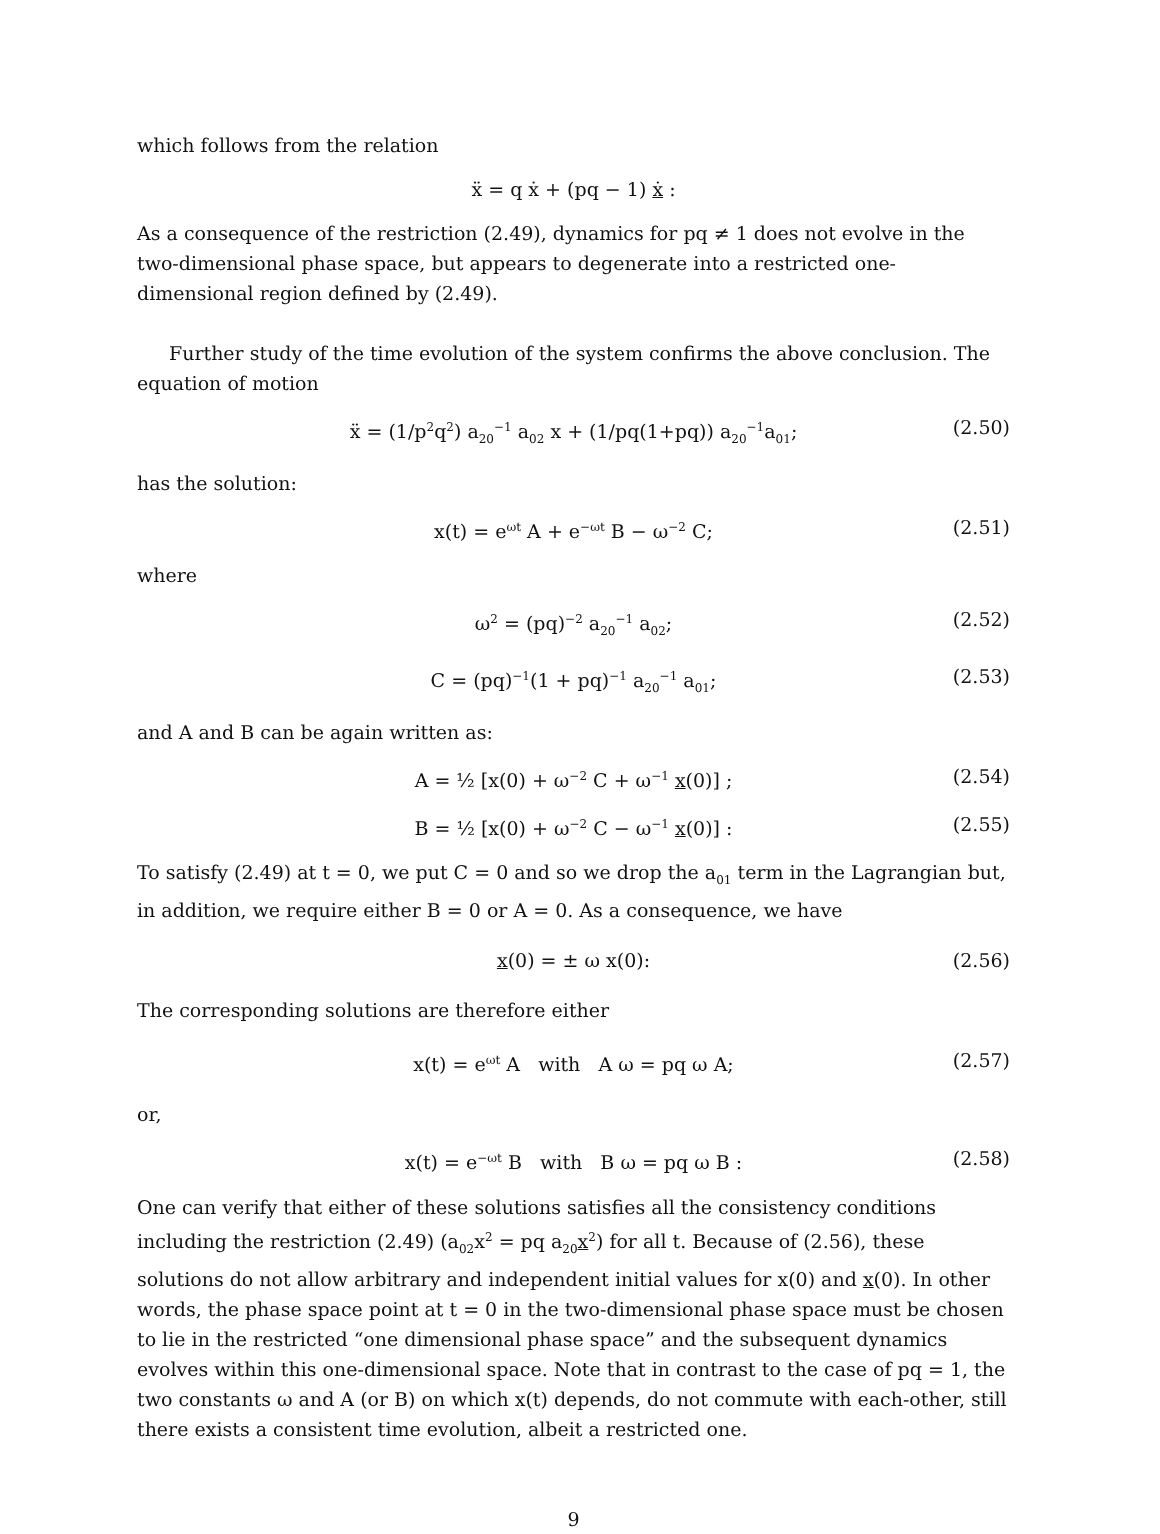which follows from the relation
ẍ = q ẋ + (pq − 1) ẋ :
As a consequence of the restriction (2.49), dynamics for pq ≠ 1 does not evolve in the two-dimensional phase space, but appears to degenerate into a restricted one-dimensional region defined by (2.49).
Further study of the time evolution of the system confirms the above conclusion. The equation of motion
ẍ = (1/p<sup>2</sup>q<sup>2</sup>) a<sub>20</sub><sup>−1</sup> a<sub>02</sub> x + (1/pq(1+pq)) a<sub>20</sub><sup>−1</sup>a<sub>01</sub>; (2.50)
has the solution:
x(t) = e<sup>ωt</sup> A + e<sup>−ωt</sup> B − ω<sup>−2</sup> C; (2.51)
where
ω<sup>2</sup> = (pq)<sup>−2</sup> a<sub>20</sub><sup>−1</sup> a<sub>02</sub>; (2.52)
C = (pq)<sup>−1</sup>(1 + pq)<sup>−1</sup> a<sub>20</sub><sup>−1</sup> a<sub>01</sub>; (2.53)
and A and B can be again written as:
A = ½ [x(0) + ω<sup>−2</sup> C + ω<sup>−1</sup> x(0)] ; (2.54)
B = ½ [x(0) + ω<sup>−2</sup> C − ω<sup>−1</sup> x(0)] : (2.55)
To satisfy (2.49) at t = 0, we put C = 0 and so we drop the a<sub>01</sub> term in the Lagrangian but, in addition, we require either B = 0 or A = 0. As a consequence, we have
x(0) = ± ω x(0): (2.56)
The corresponding solutions are therefore either
x(t) = e<sup>ωt</sup> A with A ω = pq ω A; (2.57)
or,
x(t) = e<sup>−ωt</sup> B with B ω = pq ω B : (2.58)
One can verify that either of these solutions satisfies all the consistency conditions including the restriction (2.49) (a<sub>02</sub>x<sup>2</sup> = pq a<sub>20</sub>x<sup>2</sup>) for all t. Because of (2.56), these solutions do not allow arbitrary and independent initial values for x(0) and x(0). In other words, the phase space point at t = 0 in the two-dimensional phase space must be chosen to lie in the restricted “one dimensional phase space” and the subsequent dynamics evolves within this one-dimensional space. Note that in contrast to the case of pq = 1, the two constants ω and A (or B) on which x(t) depends, do not commute with each-other, still there exists a consistent time evolution, albeit a restricted one.
9